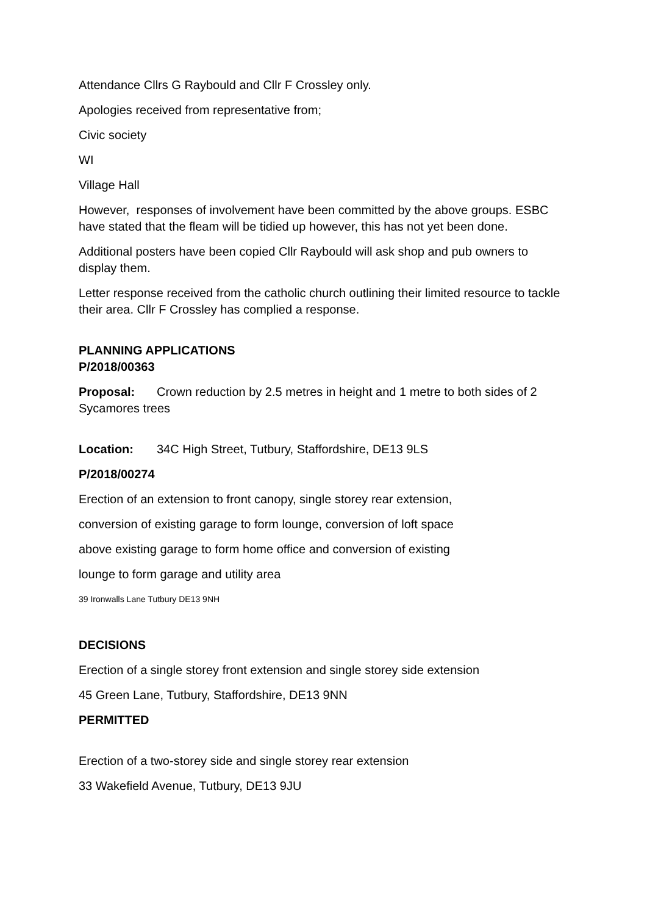Attendance Cllrs G Raybould and Cllr F Crossley only.
Apologies received from representative from;
Civic society
WI
Village Hall
However, responses of involvement have been committed by the above groups. ESBC have stated that the fleam will be tidied up however, this has not yet been done.
Additional posters have been copied Cllr Raybould will ask shop and pub owners to display them.
Letter response received from the catholic church outlining their limited resource to tackle their area. Cllr F Crossley has complied a response.
PLANNING APPLICATIONS
P/2018/00363
Proposal: Crown reduction by 2.5 metres in height and 1 metre to both sides of 2 Sycamores trees
Location: 34C High Street, Tutbury, Staffordshire, DE13 9LS
P/2018/00274
Erection of an extension to front canopy, single storey rear extension,
conversion of existing garage to form lounge, conversion of loft space
above existing garage to form home office and conversion of existing
lounge to form garage and utility area
39 Ironwalls Lane Tutbury DE13 9NH
DECISIONS
Erection of a single storey front extension and single storey side extension
45 Green Lane, Tutbury, Staffordshire, DE13 9NN
PERMITTED
Erection of a two-storey side and single storey rear extension
33 Wakefield Avenue, Tutbury, DE13 9JU